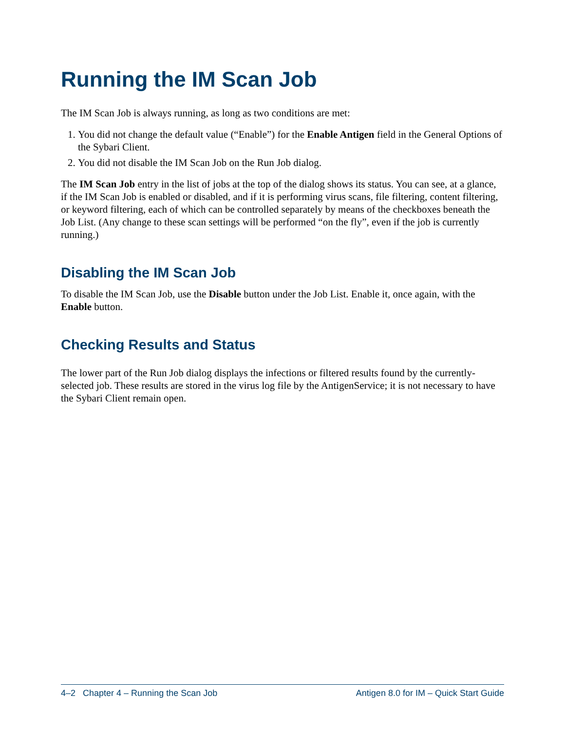Running the IM Scan Job
The IM Scan Job is always running, as long as two conditions are met:
1. You did not change the default value (“Enable”) for the Enable Antigen field in the General Options of the Sybari Client.
2. You did not disable the IM Scan Job on the Run Job dialog.
The IM Scan Job entry in the list of jobs at the top of the dialog shows its status. You can see, at a glance, if the IM Scan Job is enabled or disabled, and if it is performing virus scans, file filtering, content filtering, or keyword filtering, each of which can be controlled separately by means of the checkboxes beneath the Job List. (Any change to these scan settings will be performed “on the fly”, even if the job is currently running.)
Disabling the IM Scan Job
To disable the IM Scan Job, use the Disable button under the Job List. Enable it, once again, with the Enable button.
Checking Results and Status
The lower part of the Run Job dialog displays the infections or filtered results found by the currently-selected job. These results are stored in the virus log file by the AntigenService; it is not necessary to have the Sybari Client remain open.
4–2 Chapter 4 – Running the Scan Job Antigen 8.0 for IM – Quick Start Guide